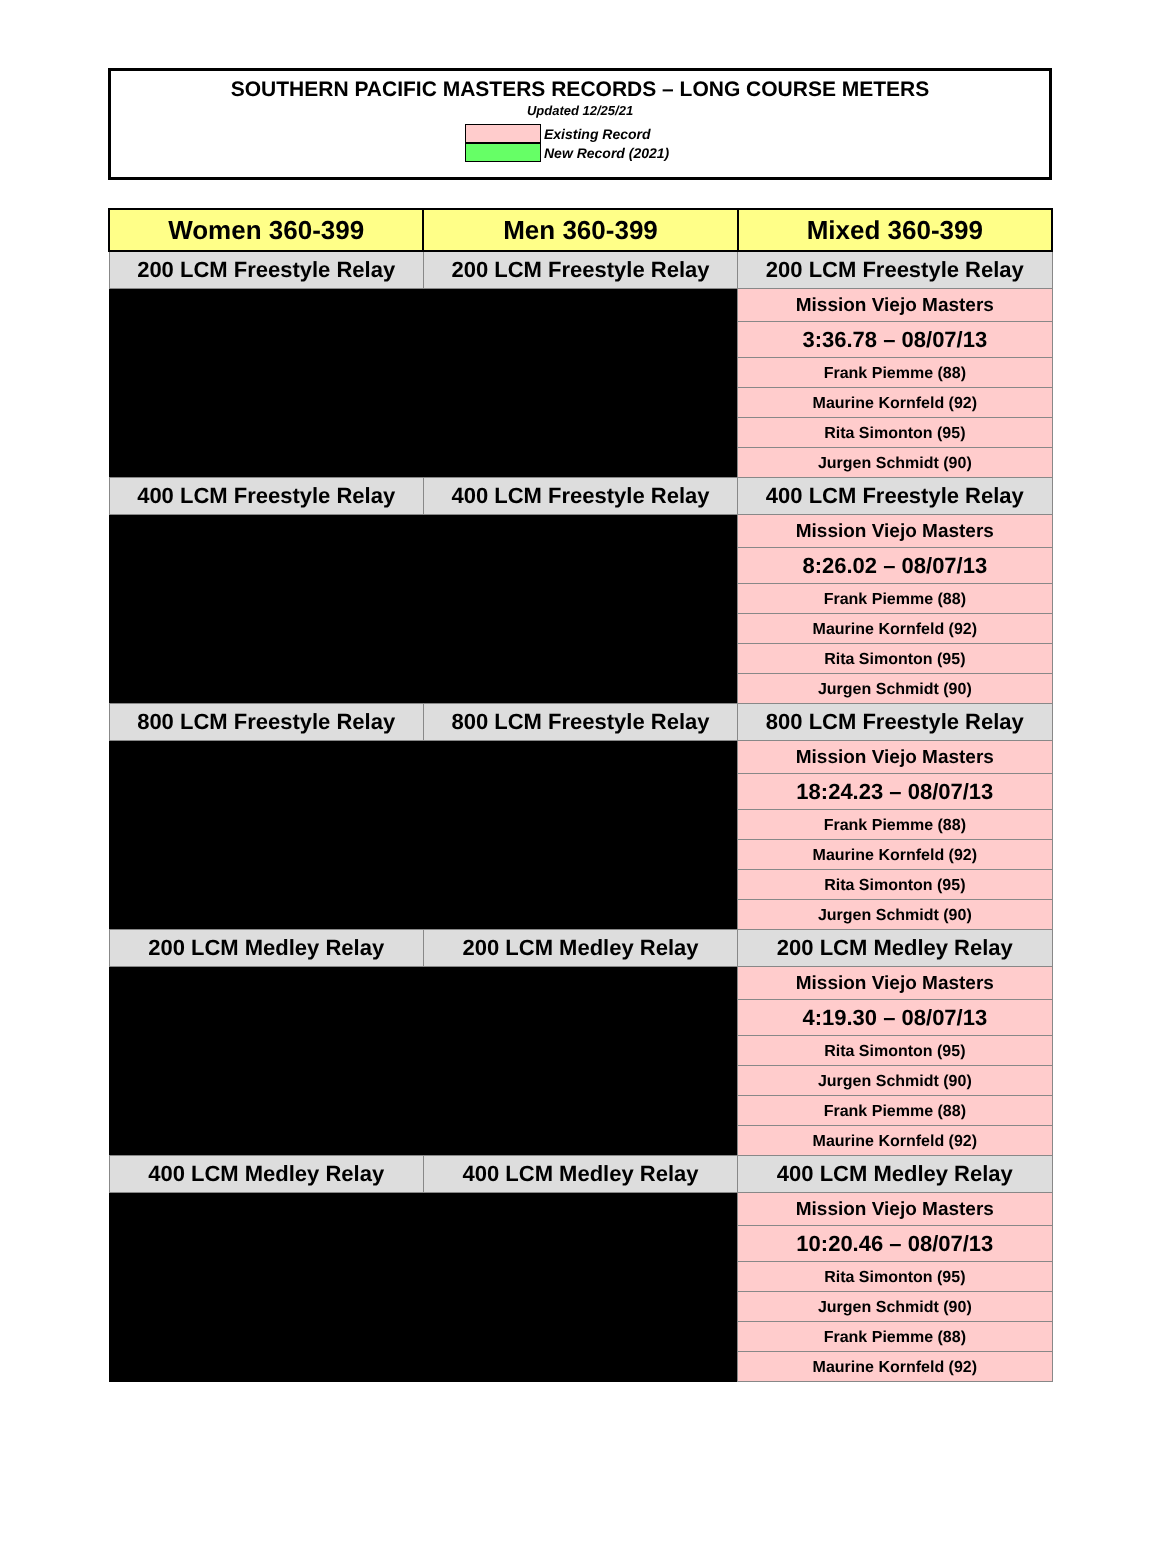SOUTHERN PACIFIC MASTERS RECORDS – LONG COURSE METERS
Updated 12/25/21
Existing Record
New Record (2021)
| Women 360-399 | Men 360-399 | Mixed 360-399 |
| --- | --- | --- |
| 200 LCM Freestyle Relay | 200 LCM Freestyle Relay | 200 LCM Freestyle Relay |
| | | Mission Viejo Masters |
| | | 3:36.78 – 08/07/13 |
| | | Frank Piemme (88) |
| | | Maurine Kornfeld (92) |
| | | Rita Simonton (95) |
| | | Jurgen Schmidt (90) |
| 400 LCM Freestyle Relay | 400 LCM Freestyle Relay | 400 LCM Freestyle Relay |
| | | Mission Viejo Masters |
| | | 8:26.02 – 08/07/13 |
| | | Frank Piemme (88) |
| | | Maurine Kornfeld (92) |
| | | Rita Simonton (95) |
| | | Jurgen Schmidt (90) |
| 800 LCM Freestyle Relay | 800 LCM Freestyle Relay | 800 LCM Freestyle Relay |
| | | Mission Viejo Masters |
| | | 18:24.23 – 08/07/13 |
| | | Frank Piemme (88) |
| | | Maurine Kornfeld (92) |
| | | Rita Simonton (95) |
| | | Jurgen Schmidt (90) |
| 200 LCM Medley Relay | 200 LCM Medley Relay | 200 LCM Medley Relay |
| | | Mission Viejo Masters |
| | | 4:19.30 – 08/07/13 |
| | | Rita Simonton (95) |
| | | Jurgen Schmidt (90) |
| | | Frank Piemme (88) |
| | | Maurine Kornfeld (92) |
| 400 LCM Medley Relay | 400 LCM Medley Relay | 400 LCM Medley Relay |
| | | Mission Viejo Masters |
| | | 10:20.46 – 08/07/13 |
| | | Rita Simonton (95) |
| | | Jurgen Schmidt (90) |
| | | Frank Piemme (88) |
| | | Maurine Kornfeld (92) |